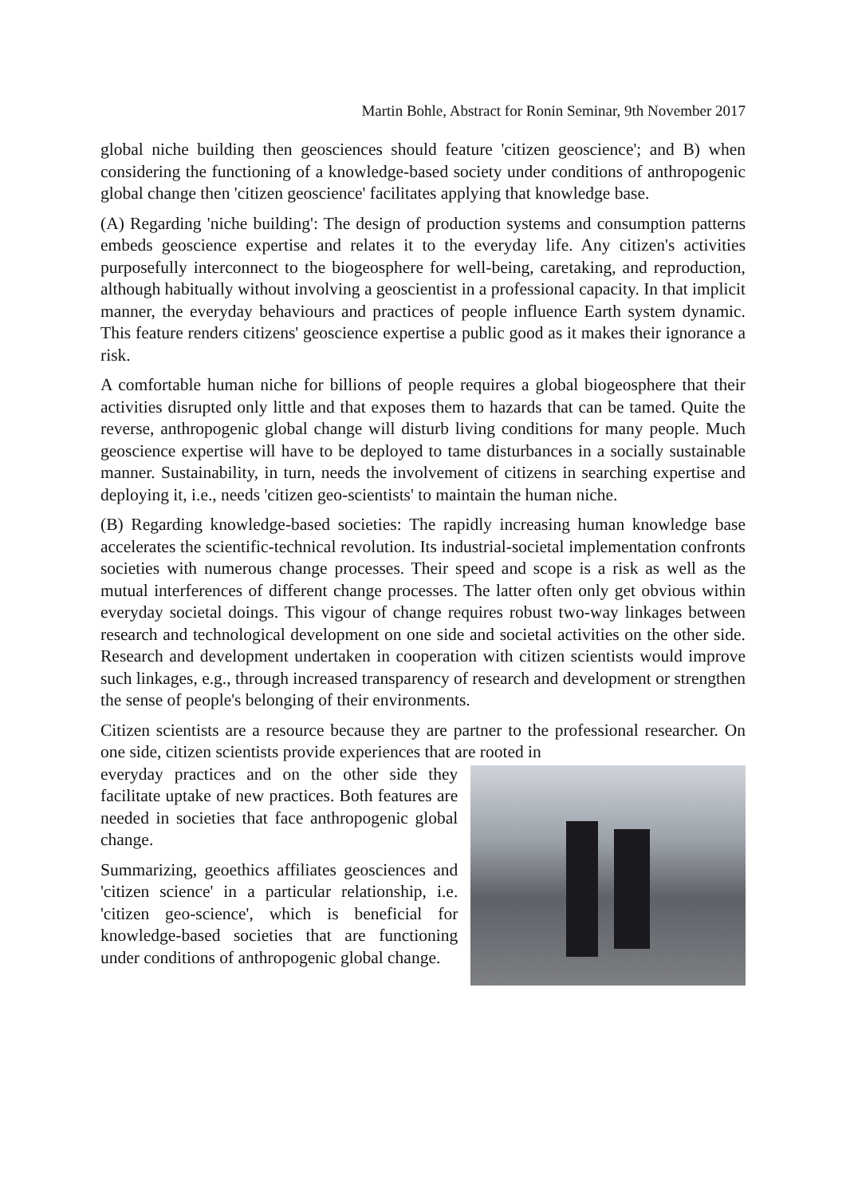Martin Bohle, Abstract for Ronin Seminar, 9th November 2017
global niche building then geosciences should feature 'citizen geoscience'; and B) when considering the functioning of a knowledge-based society under conditions of anthropogenic global change then 'citizen geoscience' facilitates applying that knowledge base.
(A) Regarding 'niche building': The design of production systems and consumption patterns embeds geoscience expertise and relates it to the everyday life. Any citizen's activities purposefully interconnect to the biogeosphere for well-being, caretaking, and reproduction, although habitually without involving a geoscientist in a professional capacity. In that implicit manner, the everyday behaviours and practices of people influence Earth system dynamic. This feature renders citizens' geoscience expertise a public good as it makes their ignorance a risk.
A comfortable human niche for billions of people requires a global biogeosphere that their activities disrupted only little and that exposes them to hazards that can be tamed. Quite the reverse, anthropogenic global change will disturb living conditions for many people. Much geoscience expertise will have to be deployed to tame disturbances in a socially sustainable manner. Sustainability, in turn, needs the involvement of citizens in searching expertise and deploying it, i.e., needs 'citizen geo-scientists' to maintain the human niche.
(B) Regarding knowledge-based societies: The rapidly increasing human knowledge base accelerates the scientific-technical revolution. Its industrial-societal implementation confronts societies with numerous change processes. Their speed and scope is a risk as well as the mutual interferences of different change processes. The latter often only get obvious within everyday societal doings. This vigour of change requires robust two-way linkages between research and technological development on one side and societal activities on the other side. Research and development undertaken in cooperation with citizen scientists would improve such linkages, e.g., through increased transparency of research and development or strengthen the sense of people's belonging of their environments.
Citizen scientists are a resource because they are partner to the professional researcher. On one side, citizen scientists provide experiences that are rooted in
everyday practices and on the other side they facilitate uptake of new practices. Both features are needed in societies that face anthropogenic global change.
Summarizing, geoethics affiliates geosciences and 'citizen science' in a particular relationship, i.e. 'citizen geo-science', which is beneficial for knowledge-based societies that are functioning under conditions of anthropogenic global change.